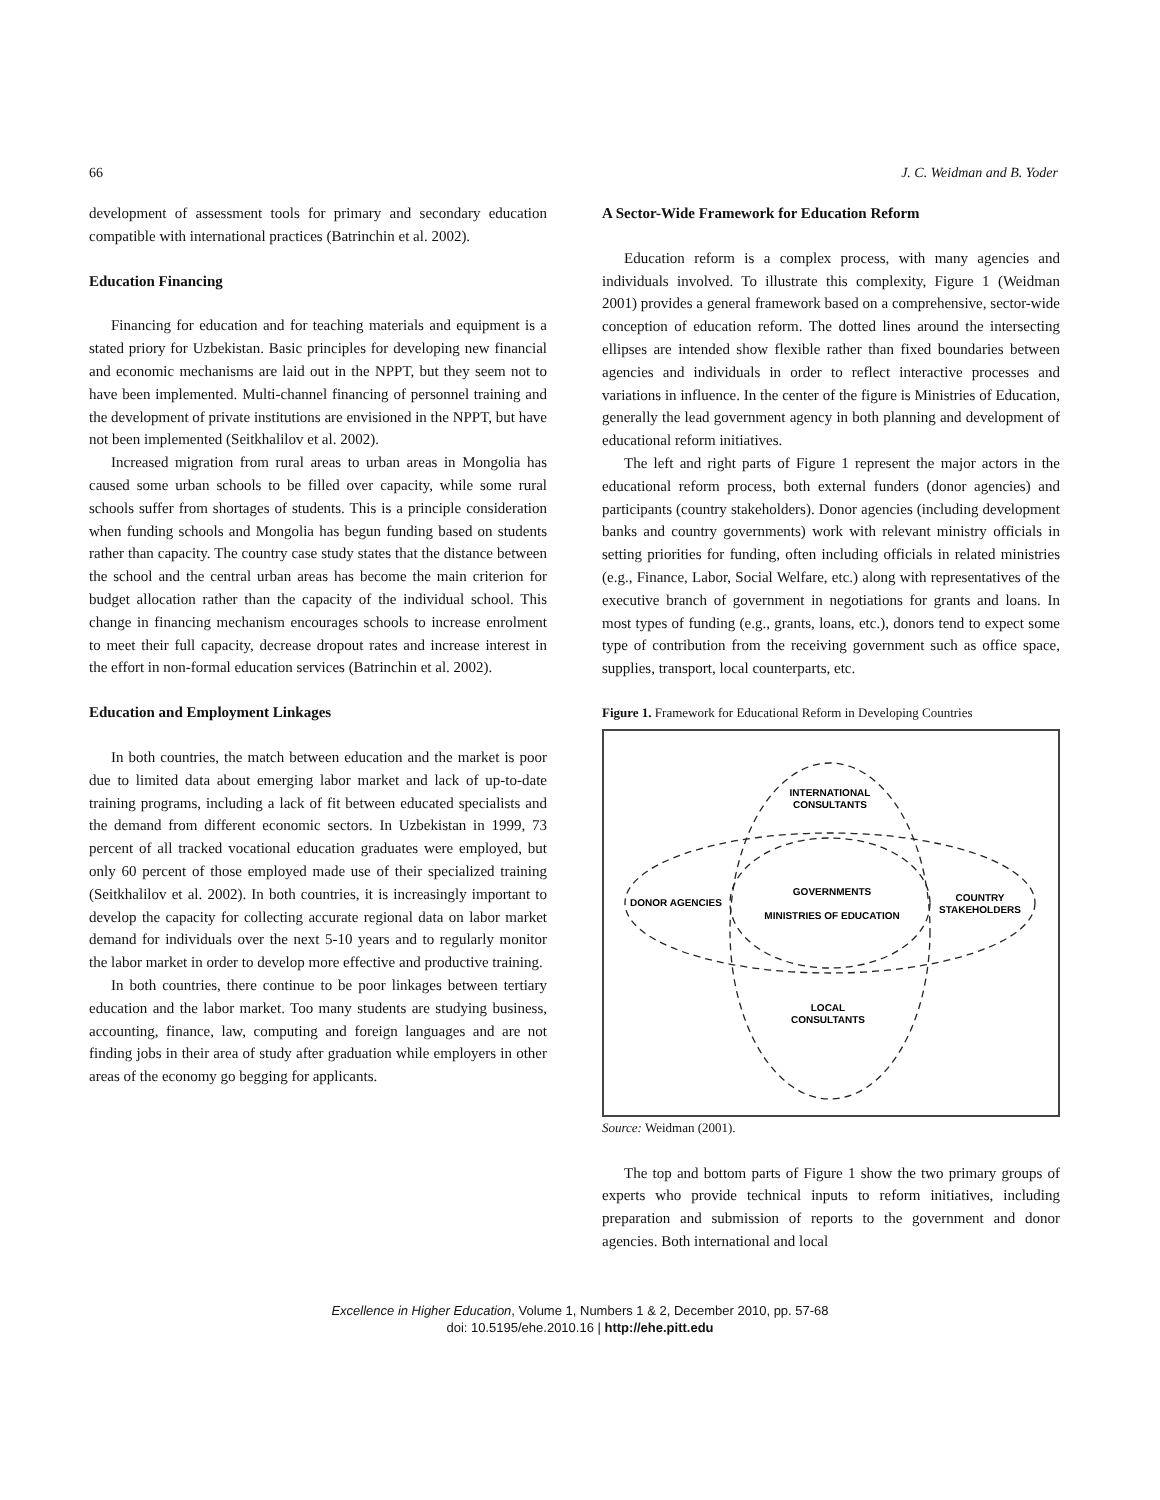66 J. C. Weidman and B. Yoder
development of assessment tools for primary and secondary education compatible with international practices (Batrinchin et al. 2002).
Education Financing
Financing for education and for teaching materials and equipment is a stated priory for Uzbekistan. Basic principles for developing new financial and economic mechanisms are laid out in the NPPT, but they seem not to have been implemented. Multi-channel financing of personnel training and the development of private institutions are envisioned in the NPPT, but have not been implemented (Seitkhalilov et al. 2002).
Increased migration from rural areas to urban areas in Mongolia has caused some urban schools to be filled over capacity, while some rural schools suffer from shortages of students. This is a principle consideration when funding schools and Mongolia has begun funding based on students rather than capacity. The country case study states that the distance between the school and the central urban areas has become the main criterion for budget allocation rather than the capacity of the individual school. This change in financing mechanism encourages schools to increase enrolment to meet their full capacity, decrease dropout rates and increase interest in the effort in non-formal education services (Batrinchin et al. 2002).
Education and Employment Linkages
In both countries, the match between education and the market is poor due to limited data about emerging labor market and lack of up-to-date training programs, including a lack of fit between educated specialists and the demand from different economic sectors. In Uzbekistan in 1999, 73 percent of all tracked vocational education graduates were employed, but only 60 percent of those employed made use of their specialized training (Seitkhalilov et al. 2002). In both countries, it is increasingly important to develop the capacity for collecting accurate regional data on labor market demand for individuals over the next 5-10 years and to regularly monitor the labor market in order to develop more effective and productive training.
In both countries, there continue to be poor linkages between tertiary education and the labor market. Too many students are studying business, accounting, finance, law, computing and foreign languages and are not finding jobs in their area of study after graduation while employers in other areas of the economy go begging for applicants.
A Sector-Wide Framework for Education Reform
Education reform is a complex process, with many agencies and individuals involved. To illustrate this complexity, Figure 1 (Weidman 2001) provides a general framework based on a comprehensive, sector-wide conception of education reform. The dotted lines around the intersecting ellipses are intended show flexible rather than fixed boundaries between agencies and individuals in order to reflect interactive processes and variations in influence. In the center of the figure is Ministries of Education, generally the lead government agency in both planning and development of educational reform initiatives.
The left and right parts of Figure 1 represent the major actors in the educational reform process, both external funders (donor agencies) and participants (country stakeholders). Donor agencies (including development banks and country governments) work with relevant ministry officials in setting priorities for funding, often including officials in related ministries (e.g., Finance, Labor, Social Welfare, etc.) along with representatives of the executive branch of government in negotiations for grants and loans. In most types of funding (e.g., grants, loans, etc.), donors tend to expect some type of contribution from the receiving government such as office space, supplies, transport, local counterparts, etc.
Figure 1. Framework for Educational Reform in Developing Countries
INTERNATIONAL
CONSULTANTS
DONOR AGENCIES
GOVERNMENTS
MINISTRIES OF EDUCATION
COUNTRY
STAKEHOLDERS
LOCAL
CONSULTANTS
Source: Weidman (2001).
The top and bottom parts of Figure 1 show the two primary groups of experts who provide technical inputs to reform initiatives, including preparation and submission of reports to the government and donor agencies. Both international and local
Excellence in Higher Education, Volume 1, Numbers 1 & 2, December 2010, pp. 57-68
doi: 10.5195/ehe.2010.16 | http://ehe.pitt.edu